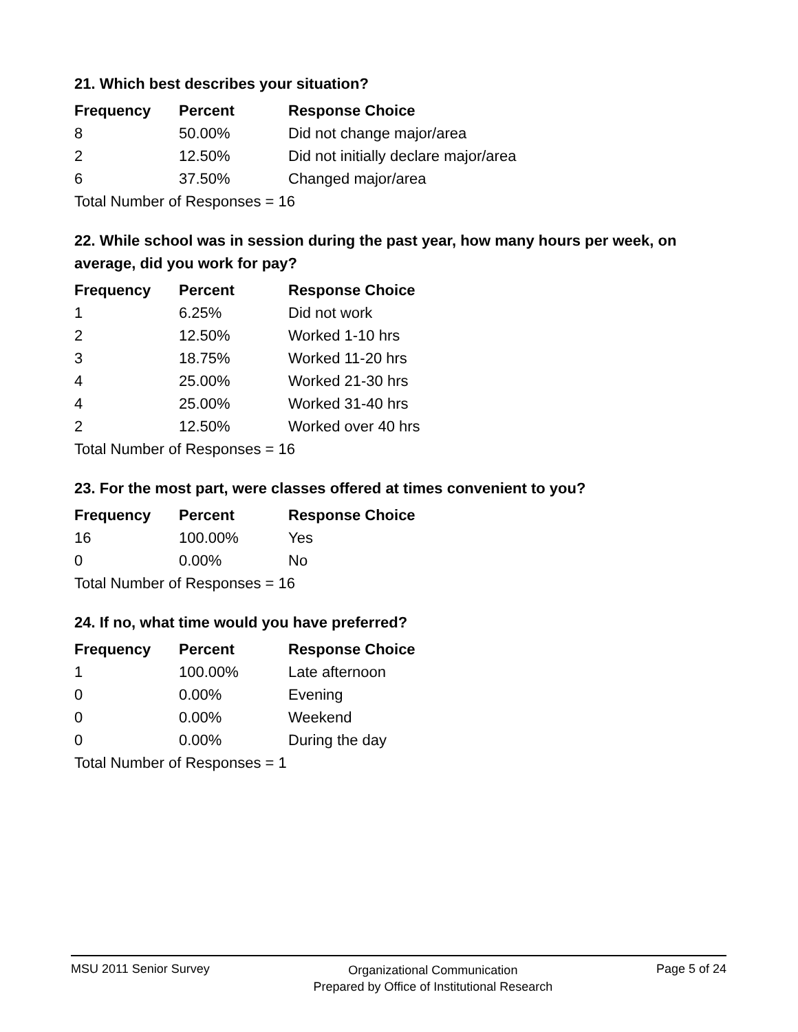21. Which best describes your situation?
| Frequency | Percent | Response Choice |
| --- | --- | --- |
| 8 | 50.00% | Did not change major/area |
| 2 | 12.50% | Did not initially declare major/area |
| 6 | 37.50% | Changed major/area |
| Total Number of Responses = 16 | | |
22. While school was in session during the past year, how many hours per week, on average, did you work for pay?
| Frequency | Percent | Response Choice |
| --- | --- | --- |
| 1 | 6.25% | Did not work |
| 2 | 12.50% | Worked 1-10 hrs |
| 3 | 18.75% | Worked 11-20 hrs |
| 4 | 25.00% | Worked 21-30 hrs |
| 4 | 25.00% | Worked 31-40 hrs |
| 2 | 12.50% | Worked over 40 hrs |
| Total Number of Responses = 16 | | |
23. For the most part, were classes offered at times convenient to you?
| Frequency | Percent | Response Choice |
| --- | --- | --- |
| 16 | 100.00% | Yes |
| 0 | 0.00% | No |
| Total Number of Responses = 16 | | |
24. If no, what time would you have preferred?
| Frequency | Percent | Response Choice |
| --- | --- | --- |
| 1 | 100.00% | Late afternoon |
| 0 | 0.00% | Evening |
| 0 | 0.00% | Weekend |
| 0 | 0.00% | During the day |
| Total Number of Responses = 1 | | |
MSU 2011 Senior Survey Organizational Communication
Prepared by Office of Institutional Research Page 5 of 24